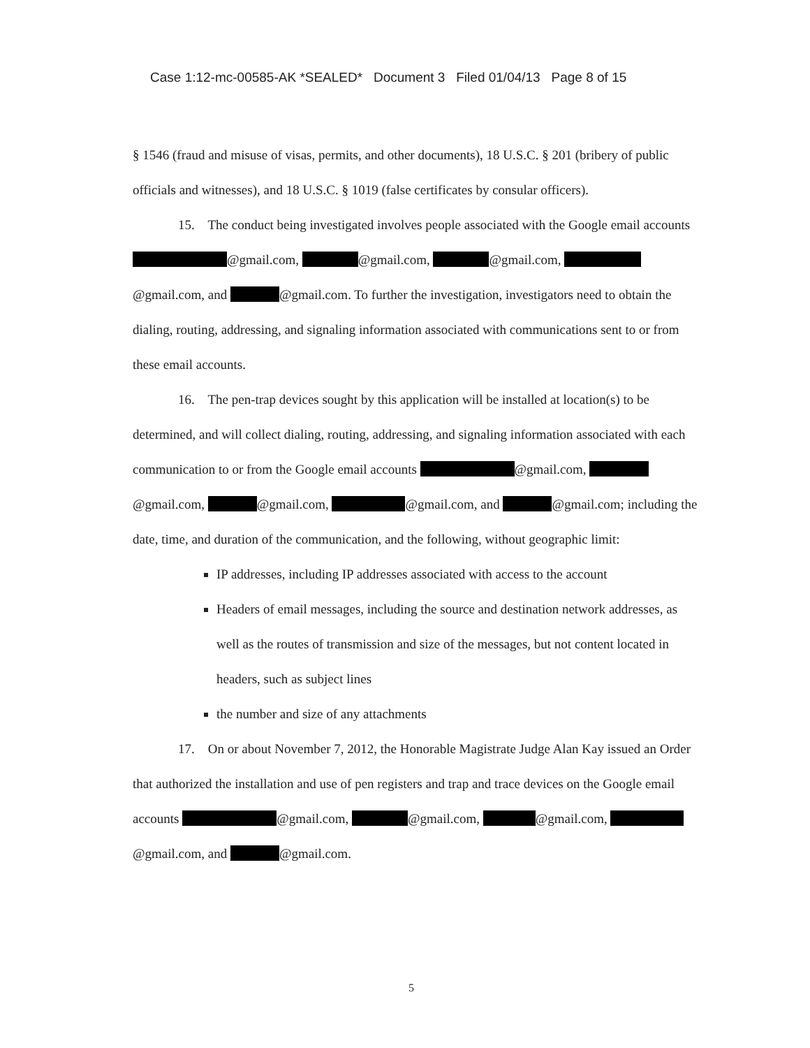Case 1:12-mc-00585-AK *SEALED* Document 3 Filed 01/04/13 Page 8 of 15
§ 1546 (fraud and misuse of visas, permits, and other documents), 18 U.S.C. § 201 (bribery of public officials and witnesses), and 18 U.S.C. § 1019 (false certificates by consular officers).
15. The conduct being investigated involves people associated with the Google email accounts @gmail.com, @gmail.com, @gmail.com, @gmail.com, and @gmail.com. To further the investigation, investigators need to obtain the dialing, routing, addressing, and signaling information associated with communications sent to or from these email accounts.
16. The pen-trap devices sought by this application will be installed at location(s) to be determined, and will collect dialing, routing, addressing, and signaling information associated with each communication to or from the Google email accounts @gmail.com, @gmail.com, @gmail.com, @gmail.com, and @gmail.com; including the date, time, and duration of the communication, and the following, without geographic limit:
IP addresses, including IP addresses associated with access to the account
Headers of email messages, including the source and destination network addresses, as well as the routes of transmission and size of the messages, but not content located in headers, such as subject lines
the number and size of any attachments
17. On or about November 7, 2012, the Honorable Magistrate Judge Alan Kay issued an Order that authorized the installation and use of pen registers and trap and trace devices on the Google email accounts @gmail.com, @gmail.com, @gmail.com, @gmail.com, and @gmail.com.
5